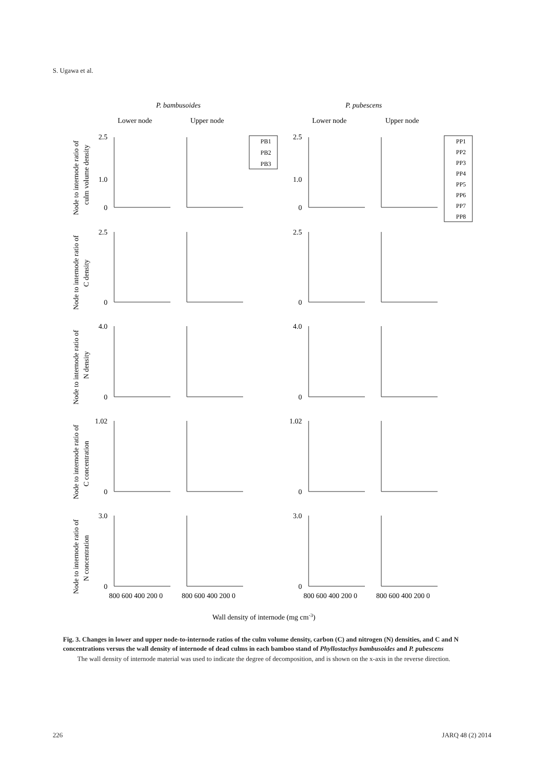S. Ugawa et al.
P. bambusoides
P. pubescens
Lower node
Upper node
Lower node
Upper node
PB1
PB2
PB3
PP1
PP2
PP3
PP4
PP5
PP6
PP7
PP8
2.5
1.0
0
2.5
1.0
0
2.5
0
2.5
0
4.0
0
4.0
0
1.02
0
1.02
0
3.0
0
3.0
0
800 600 400 200 0
800 600 400 200 0
800 600 400 200 0
800 600 400 200 0
Node to internode ratio of
culm volume density
Node to internode ratio of
C density
Node to internode ratio of
N density
Node to internode ratio of
C concentration
Node to internode ratio of
N concentration
Wall density of internode (mg cm-3)
Fig. 3. Changes in lower and upper node-to-internode ratios of the culm volume density, carbon (C) and nitrogen (N) densities, and C and N concentrations versus the wall density of internode of dead culms in each bamboo stand of Phyllostachys bambusoides and P. pubescens
The wall density of internode material was used to indicate the degree of decomposition, and is shown on the x-axis in the reverse direction.
226 JARQ 48 (2) 2014